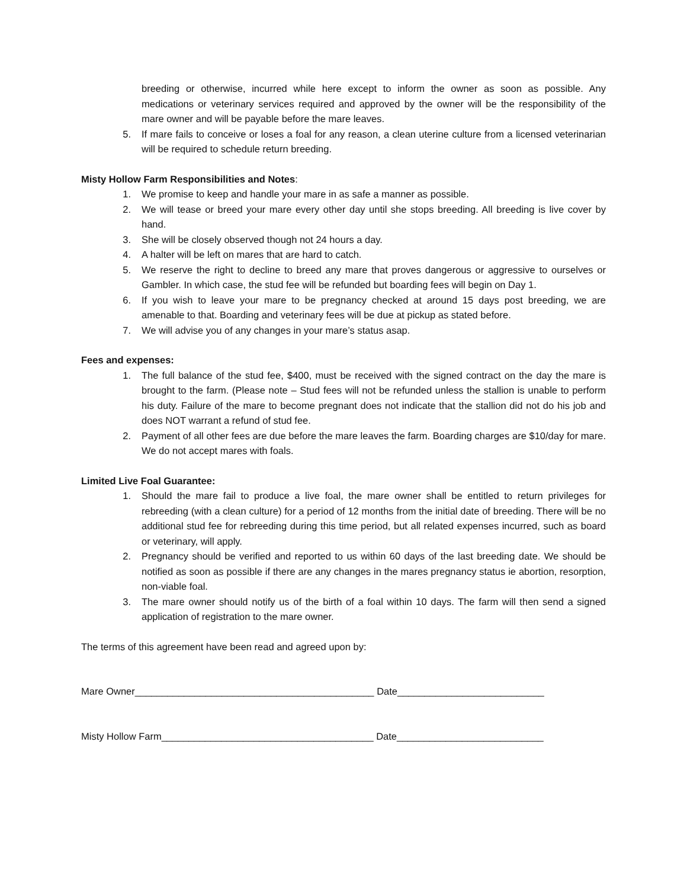breeding or otherwise, incurred while here except to inform the owner as soon as possible. Any medications or veterinary services required and approved by the owner will be the responsibility of the mare owner and will be payable before the mare leaves.
5. If mare fails to conceive or loses a foal for any reason, a clean uterine culture from a licensed veterinarian will be required to schedule return breeding.
Misty Hollow Farm Responsibilities and Notes:
1. We promise to keep and handle your mare in as safe a manner as possible.
2. We will tease or breed your mare every other day until she stops breeding. All breeding is live cover by hand.
3. She will be closely observed though not 24 hours a day.
4. A halter will be left on mares that are hard to catch.
5. We reserve the right to decline to breed any mare that proves dangerous or aggressive to ourselves or Gambler. In which case, the stud fee will be refunded but boarding fees will begin on Day 1.
6. If you wish to leave your mare to be pregnancy checked at around 15 days post breeding, we are amenable to that. Boarding and veterinary fees will be due at pickup as stated before.
7. We will advise you of any changes in your mare’s status asap.
Fees and expenses:
1. The full balance of the stud fee, $400, must be received with the signed contract on the day the mare is brought to the farm. (Please note – Stud fees will not be refunded unless the stallion is unable to perform his duty. Failure of the mare to become pregnant does not indicate that the stallion did not do his job and does NOT warrant a refund of stud fee.
2. Payment of all other fees are due before the mare leaves the farm. Boarding charges are $10/day for mare. We do not accept mares with foals.
Limited Live Foal Guarantee:
1. Should the mare fail to produce a live foal, the mare owner shall be entitled to return privileges for rebreeding (with a clean culture) for a period of 12 months from the initial date of breeding. There will be no additional stud fee for rebreeding during this time period, but all related expenses incurred, such as board or veterinary, will apply.
2. Pregnancy should be verified and reported to us within 60 days of the last breeding date. We should be notified as soon as possible if there are any changes in the mares pregnancy status ie abortion, resorption, non-viable foal.
3. The mare owner should notify us of the birth of a foal within 10 days. The farm will then send a signed application of registration to the mare owner.
The terms of this agreement have been read and agreed upon by:
Mare Owner____________________________________________ Date___________________________
Misty Hollow Farm_______________________________________ Date___________________________